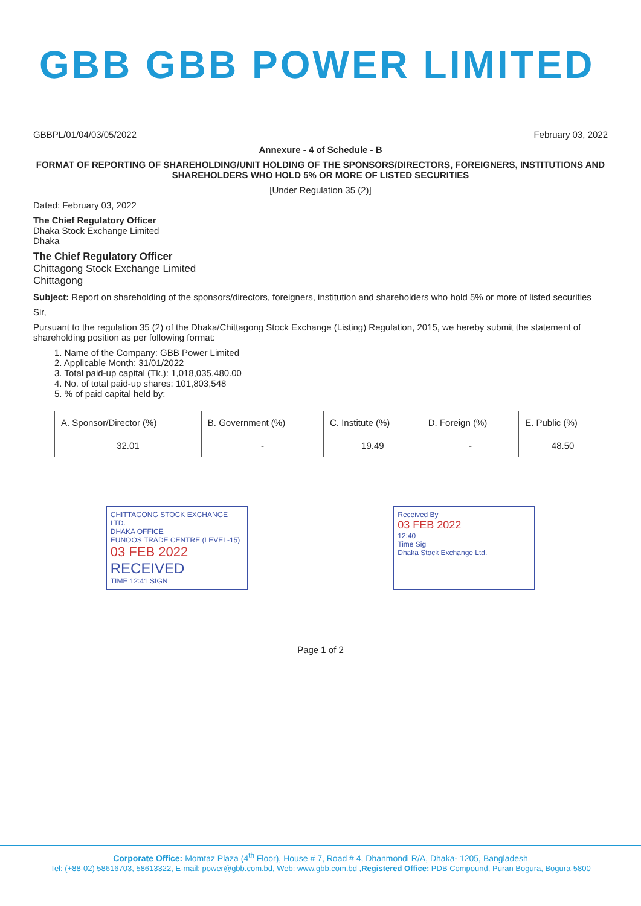GBB GBB POWER LIMITED
GBBPL/01/04/03/05/2022 February 03, 2022
Annexure - 4 of Schedule - B
FORMAT OF REPORTING OF SHAREHOLDING/UNIT HOLDING OF THE SPONSORS/DIRECTORS, FOREIGNERS, INSTITUTIONS AND SHAREHOLDERS WHO HOLD 5% OR MORE OF LISTED SECURITIES
[Under Regulation 35 (2)]
Dated: February 03, 2022
The Chief Regulatory Officer
Dhaka Stock Exchange Limited
Dhaka
The Chief Regulatory Officer
Chittagong Stock Exchange Limited
Chittagong
Subject: Report on shareholding of the sponsors/directors, foreigners, institution and shareholders who hold 5% or more of listed securities
Sir,
Pursuant to the regulation 35 (2) of the Dhaka/Chittagong Stock Exchange (Listing) Regulation, 2015, we hereby submit the statement of shareholding position as per following format:
1. Name of the Company: GBB Power Limited
2. Applicable Month: 31/01/2022
3. Total paid-up capital (Tk.): 1,018,035,480.00
4. No. of total paid-up shares: 101,803,548
5. % of paid capital held by:
| A. Sponsor/Director (%) | B. Government (%) | C. Institute (%) | D. Foreign (%) | E. Public (%) |
| --- | --- | --- | --- | --- |
| 32.01 | - | 19.49 | - | 48.50 |
CHITTAGONG STOCK EXCHANGE LTD.
DHAKA OFFICE
EUNOOS TRADE CENTRE (LEVEL-15)
03 FEB 2022
RECEIVED
TIME 12:41 SIGN
Received By
03 FEB 2022
12:40
Time Sig
Dhaka Stock Exchange Ltd.
Page 1 of 2
Corporate Office: Momtaz Plaza (4<sup>th</sup> Floor), House # 7, Road # 4, Dhanmondi R/A, Dhaka- 1205, Bangladesh
Tel: (+88-02) 58616703, 58613322, E-mail: power@gbb.com.bd, Web: www.gbb.com.bd ,Registered Office: PDB Compound, Puran Bogura, Bogura-5800